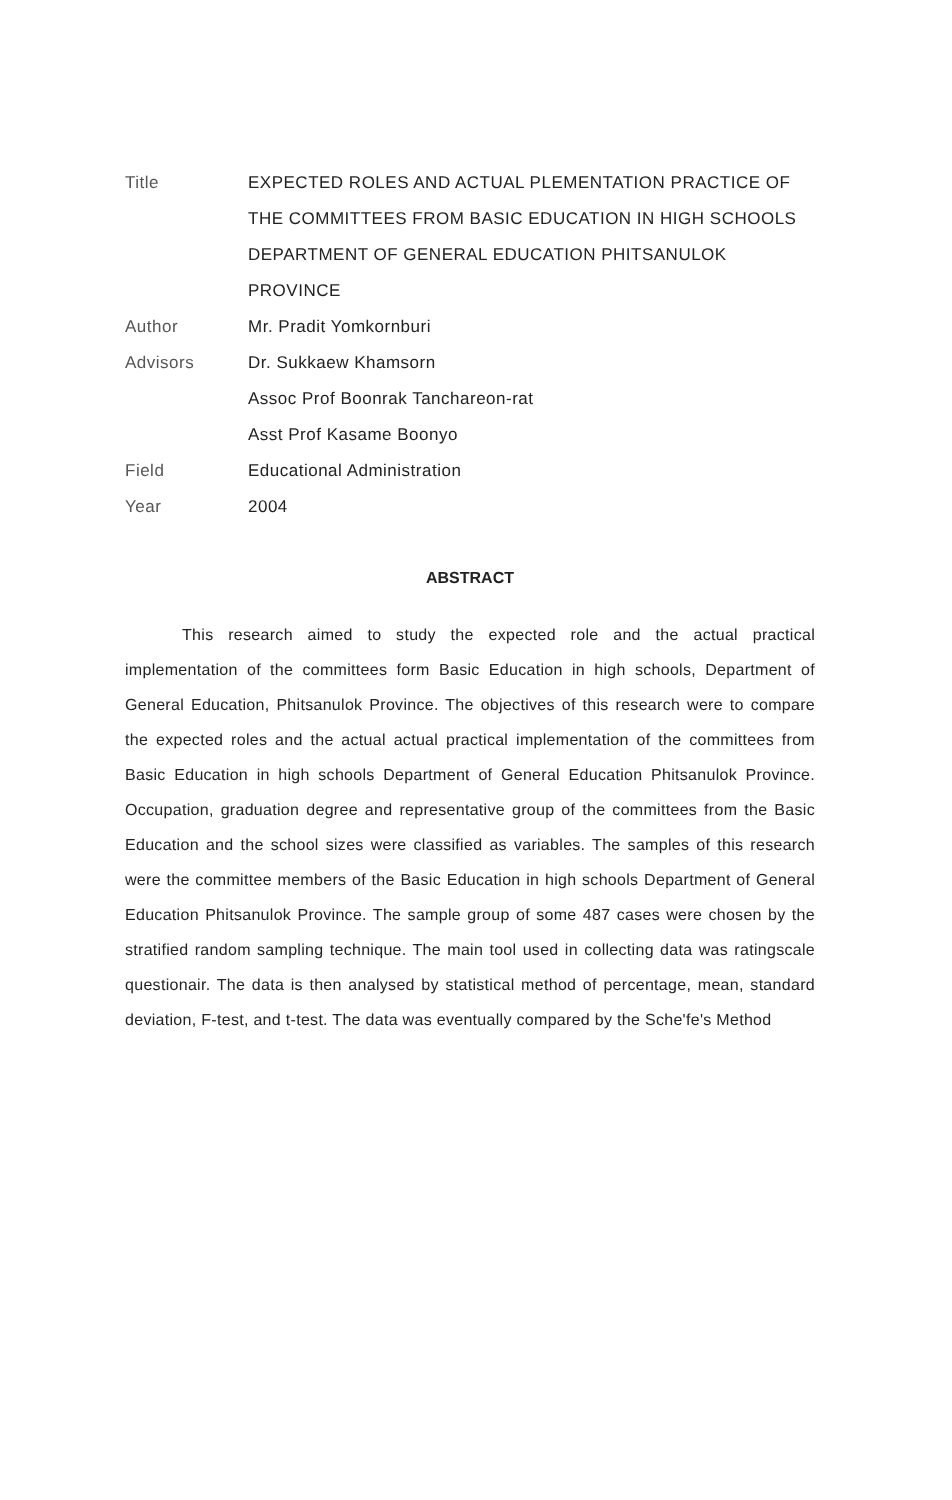Title EXPECTED ROLES AND ACTUAL PLEMENTATION PRACTICE OF THE COMMITTEES FROM BASIC EDUCATION IN HIGH SCHOOLS DEPARTMENT OF GENERAL EDUCATION PHITSANULOK PROVINCE
Author Mr. Pradit Yomkornburi
Advisors Dr. Sukkaew Khamsorn
Assoc Prof Boonrak Tanchareon-rat
Asst Prof Kasame Boonyo
Field Educational Administration
Year 2004
ABSTRACT
This research aimed to study the expected role and the actual practical implementation of the committees form Basic Education in high schools, Department of General Education, Phitsanulok Province. The objectives of this research were to compare the expected roles and the actual actual practical implementation of the committees from Basic Education in high schools Department of General Education Phitsanulok Province. Occupation, graduation degree and representative group of the committees from the Basic Education and the school sizes were classified as variables. The samples of this research were the committee members of the Basic Education in high schools Department of General Education Phitsanulok Province. The sample group of some 487 cases were chosen by the stratified random sampling technique. The main tool used in collecting data was ratingscale questionair. The data is then analysed by statistical method of percentage, mean, standard deviation, F-test, and t-test. The data was eventually compared by the Sche'fe's Method